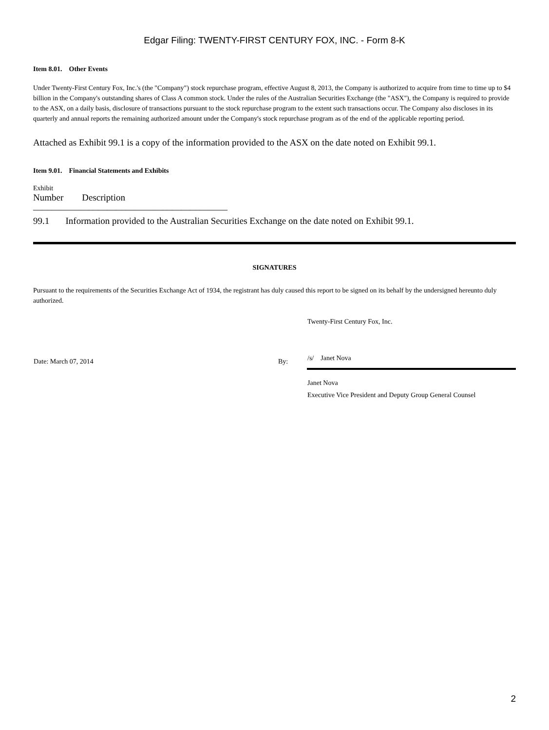Edgar Filing: TWENTY-FIRST CENTURY FOX, INC. - Form 8-K
Item 8.01. Other Events
Under Twenty-First Century Fox, Inc.'s (the "Company") stock repurchase program, effective August 8, 2013, the Company is authorized to acquire from time to time up to $4 billion in the Company's outstanding shares of Class A common stock. Under the rules of the Australian Securities Exchange (the "ASX"), the Company is required to provide to the ASX, on a daily basis, disclosure of transactions pursuant to the stock repurchase program to the extent such transactions occur. The Company also discloses in its quarterly and annual reports the remaining authorized amount under the Company's stock repurchase program as of the end of the applicable reporting period.
Attached as Exhibit 99.1 is a copy of the information provided to the ASX on the date noted on Exhibit 99.1.
Item 9.01. Financial Statements and Exhibits
Exhibit
Number Description
__________________________________________
99.1 Information provided to the Australian Securities Exchange on the date noted on Exhibit 99.1.
SIGNATURES
Pursuant to the requirements of the Securities Exchange Act of 1934, the registrant has duly caused this report to be signed on its behalf by the undersigned hereunto duly authorized.
| | | Twenty-First Century Fox, Inc. |
| Date: March 07, 2014 | By: | /s/ Janet Nova |
| | | Janet Nova Executive Vice President and Deputy Group General Counsel |
2